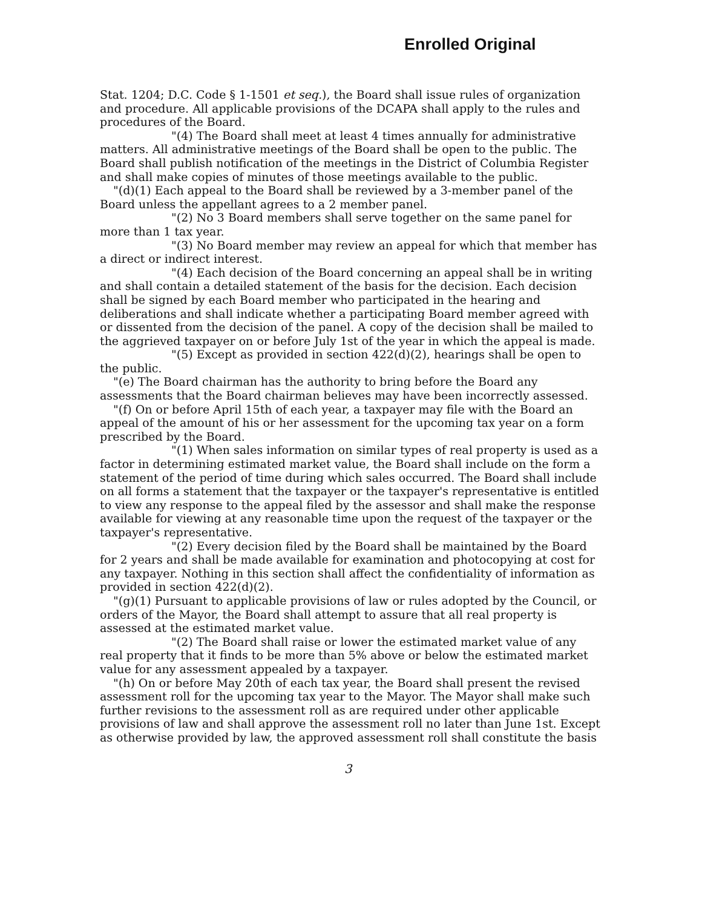Enrolled Original
Stat. 1204; D.C. Code § 1-1501 et seq.), the Board shall issue rules of organization and procedure. All applicable provisions of the DCAPA shall apply to the rules and procedures of the Board.
"(4) The Board shall meet at least 4 times annually for administrative matters. All administrative meetings of the Board shall be open to the public. The Board shall publish notification of the meetings in the District of Columbia Register and shall make copies of minutes of those meetings available to the public.
"(d)(1) Each appeal to the Board shall be reviewed by a 3-member panel of the Board unless the appellant agrees to a 2 member panel.
"(2) No 3 Board members shall serve together on the same panel for more than 1 tax year.
"(3) No Board member may review an appeal for which that member has a direct or indirect interest.
"(4) Each decision of the Board concerning an appeal shall be in writing and shall contain a detailed statement of the basis for the decision. Each decision shall be signed by each Board member who participated in the hearing and deliberations and shall indicate whether a participating Board member agreed with or dissented from the decision of the panel. A copy of the decision shall be mailed to the aggrieved taxpayer on or before July 1st of the year in which the appeal is made.
"(5) Except as provided in section 422(d)(2), hearings shall be open to the public.
"(e) The Board chairman has the authority to bring before the Board any assessments that the Board chairman believes may have been incorrectly assessed.
"(f) On or before April 15th of each year, a taxpayer may file with the Board an appeal of the amount of his or her assessment for the upcoming tax year on a form prescribed by the Board.
"(1) When sales information on similar types of real property is used as a factor in determining estimated market value, the Board shall include on the form a statement of the period of time during which sales occurred. The Board shall include on all forms a statement that the taxpayer or the taxpayer's representative is entitled to view any response to the appeal filed by the assessor and shall make the response available for viewing at any reasonable time upon the request of the taxpayer or the taxpayer's representative.
"(2) Every decision filed by the Board shall be maintained by the Board for 2 years and shall be made available for examination and photocopying at cost for any taxpayer. Nothing in this section shall affect the confidentiality of information as provided in section 422(d)(2).
"(g)(1) Pursuant to applicable provisions of law or rules adopted by the Council, or orders of the Mayor, the Board shall attempt to assure that all real property is assessed at the estimated market value.
"(2) The Board shall raise or lower the estimated market value of any real property that it finds to be more than 5% above or below the estimated market value for any assessment appealed by a taxpayer.
"(h) On or before May 20th of each tax year, the Board shall present the revised assessment roll for the upcoming tax year to the Mayor. The Mayor shall make such further revisions to the assessment roll as are required under other applicable provisions of law and shall approve the assessment roll no later than June 1st. Except as otherwise provided by law, the approved assessment roll shall constitute the basis
3